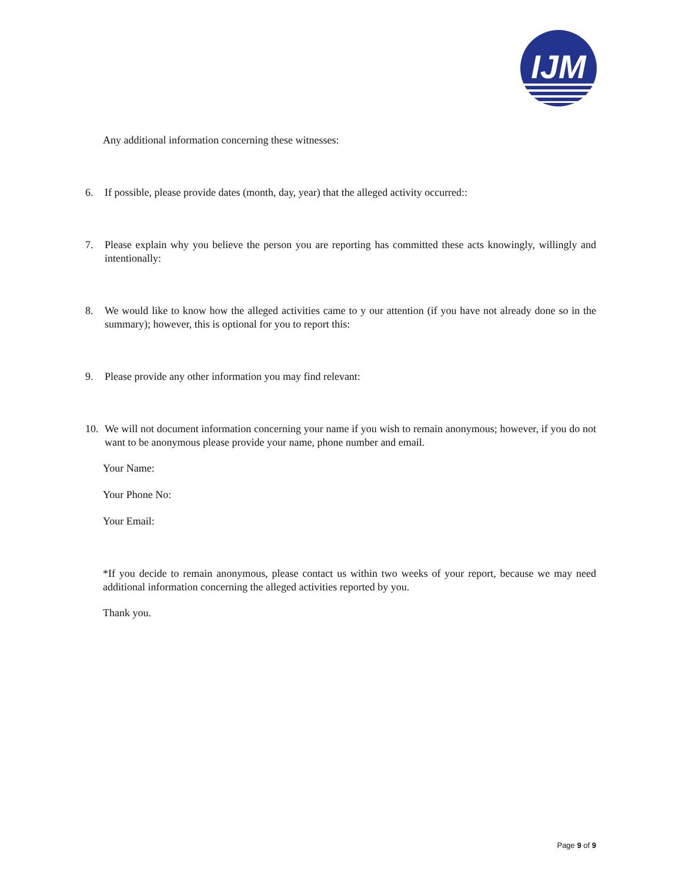IJM
Any additional information concerning these witnesses:
6. If possible, please provide dates (month, day, year) that the alleged activity occurred::
7. Please explain why you believe the person you are reporting has committed these acts knowingly, willingly and intentionally:
8. We would like to know how the alleged activities came to y our attention (if you have not already done so in the summary); however, this is optional for you to report this:
9. Please provide any other information you may find relevant:
10. We will not document information concerning your name if you wish to remain anonymous; however, if you do not want to be anonymous please provide your name, phone number and email.
Your Name:
Your Phone No:
Your Email:
*If you decide to remain anonymous, please contact us within two weeks of your report, because we may need additional information concerning the alleged activities reported by you.
Thank you.
Page 9 of 9